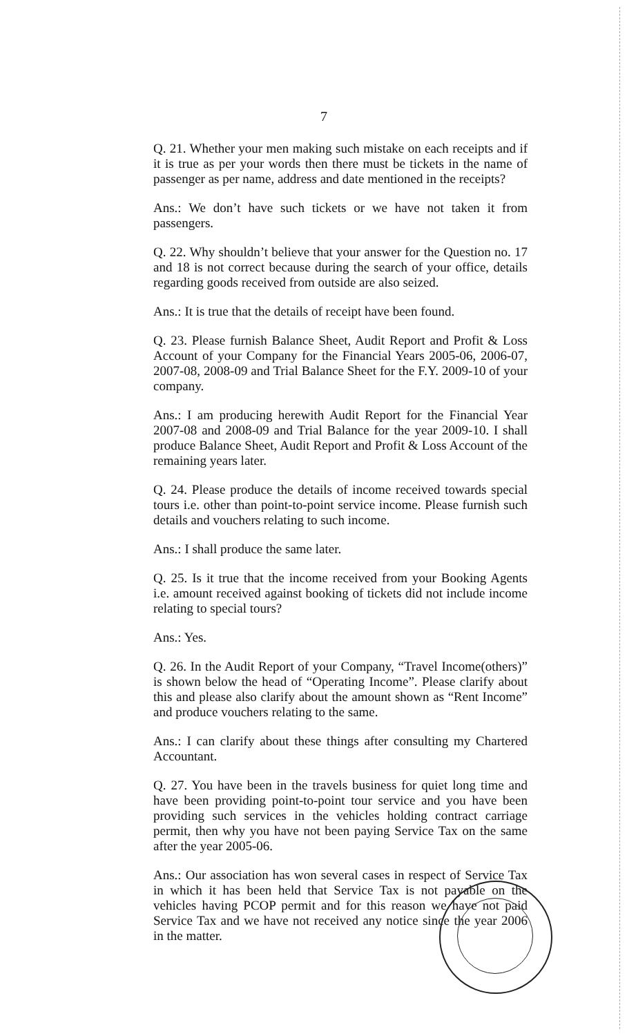7
Q. 21. Whether your men making such mistake on each receipts and if it is true as per your words then there must be tickets in the name of passenger as per name, address and date mentioned in the receipts?
Ans.: We don’t have such tickets or we have not taken it from passengers.
Q. 22. Why shouldn’t believe that your answer for the Question no. 17 and 18 is not correct because during the search of your office, details regarding goods received from outside are also seized.
Ans.: It is true that the details of receipt have been found.
Q. 23. Please furnish Balance Sheet, Audit Report and Profit & Loss Account of your Company for the Financial Years 2005-06, 2006-07, 2007-08, 2008-09 and Trial Balance Sheet for the F.Y. 2009-10 of your company.
Ans.: I am producing herewith Audit Report for the Financial Year 2007-08 and 2008-09 and Trial Balance for the year 2009-10. I shall produce Balance Sheet, Audit Report and Profit & Loss Account of the remaining years later.
Q. 24. Please produce the details of income received towards special tours i.e. other than point-to-point service income. Please furnish such details and vouchers relating to such income.
Ans.: I shall produce the same later.
Q. 25. Is it true that the income received from your Booking Agents i.e. amount received against booking of tickets did not include income relating to special tours?
Ans.: Yes.
Q. 26. In the Audit Report of your Company, “Travel Income(others)” is shown below the head of “Operating Income”. Please clarify about this and please also clarify about the amount shown as “Rent Income” and produce vouchers relating to the same.
Ans.: I can clarify about these things after consulting my Chartered Accountant.
Q. 27. You have been in the travels business for quiet long time and have been providing point-to-point tour service and you have been providing such services in the vehicles holding contract carriage permit, then why you have not been paying Service Tax on the same after the year 2005-06.
Ans.: Our association has won several cases in respect of Service Tax in which it has been held that Service Tax is not payable on the vehicles having PCOP permit and for this reason we have not paid Service Tax and we have not received any notice since the year 2006 in the matter.